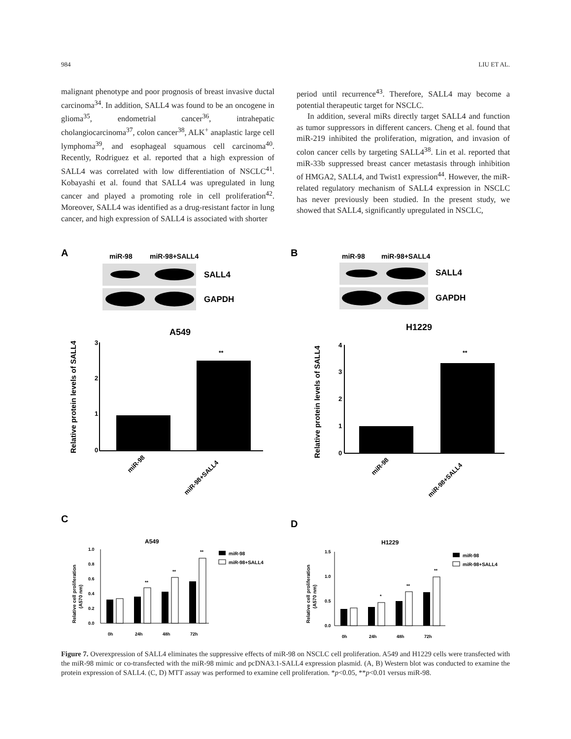984 LIU ET AL.
malignant phenotype and poor prognosis of breast invasive ductal carcinoma<sup>34</sup>. In addition, SALL4 was found to be an oncogene in glioma<sup>35</sup>, endometrial cancer<sup>36</sup>, intrahepatic cholangiocarcinoma<sup>37</sup>, colon cancer<sup>38</sup>, ALK<sup>+</sup> anaplastic large cell lymphoma<sup>39</sup>, and esophageal squamous cell carcinoma<sup>40</sup>. Recently, Rodriguez et al. reported that a high expression of SALL4 was correlated with low differentiation of NSCLC<sup>41</sup>. Kobayashi et al. found that SALL4 was upregulated in lung cancer and played a promoting role in cell proliferation<sup>42</sup>. Moreover, SALL4 was identified as a drug-resistant factor in lung cancer, and high expression of SALL4 is associated with shorter
period until recurrence<sup>43</sup>. Therefore, SALL4 may become a potential therapeutic target for NSCLC.
In addition, several miRs directly target SALL4 and function as tumor suppressors in different cancers. Cheng et al. found that miR-219 inhibited the proliferation, migration, and invasion of colon cancer cells by targeting SALL4<sup>38</sup>. Lin et al. reported that miR-33b suppressed breast cancer metastasis through inhibition of HMGA2, SALL4, and Twist1 expression<sup>44</sup>. However, the miR-related regulatory mechanism of SALL4 expression in NSCLC has never previously been studied. In the present study, we showed that SALL4, significantly upregulated in NSCLC,
A
miR-98
miR-98+SALL4
SALL4
GAPDH
A549
3
2
1
0
**
Relative protein levels of SALL4
miR-98
miR-98+SALL4
B
miR-98
miR-98+SALL4
SALL4
GAPDH
H1229
4
3
2
1
0
**
Relative protein levels of SALL4
miR-98
miR-98+SALL4
C
D
A549
1.0
0.8
0.6
0.4
0.2
0.0
**
**
**
Relative cell proliferation
(A570 nm)
0h
24h
48h
72h
miR-98
miR-98+SALL4
H1229
1.5
1.0
0.5
0.0
*
**
**
Relative cell proliferation
(A570 nm)
0h
24h
48h
72h
miR-98
miR-98+SALL4
Figure 7. Overexpression of SALL4 eliminates the suppressive effects of miR-98 on NSCLC cell proliferation. A549 and H1229 cells were transfected with the miR-98 mimic or co-transfected with the miR-98 mimic and pcDNA3.1-SALL4 expression plasmid. (A, B) Western blot was conducted to examine the protein expression of SALL4. (C, D) MTT assay was performed to examine cell proliferation. *p<0.05, **p<0.01 versus miR-98.